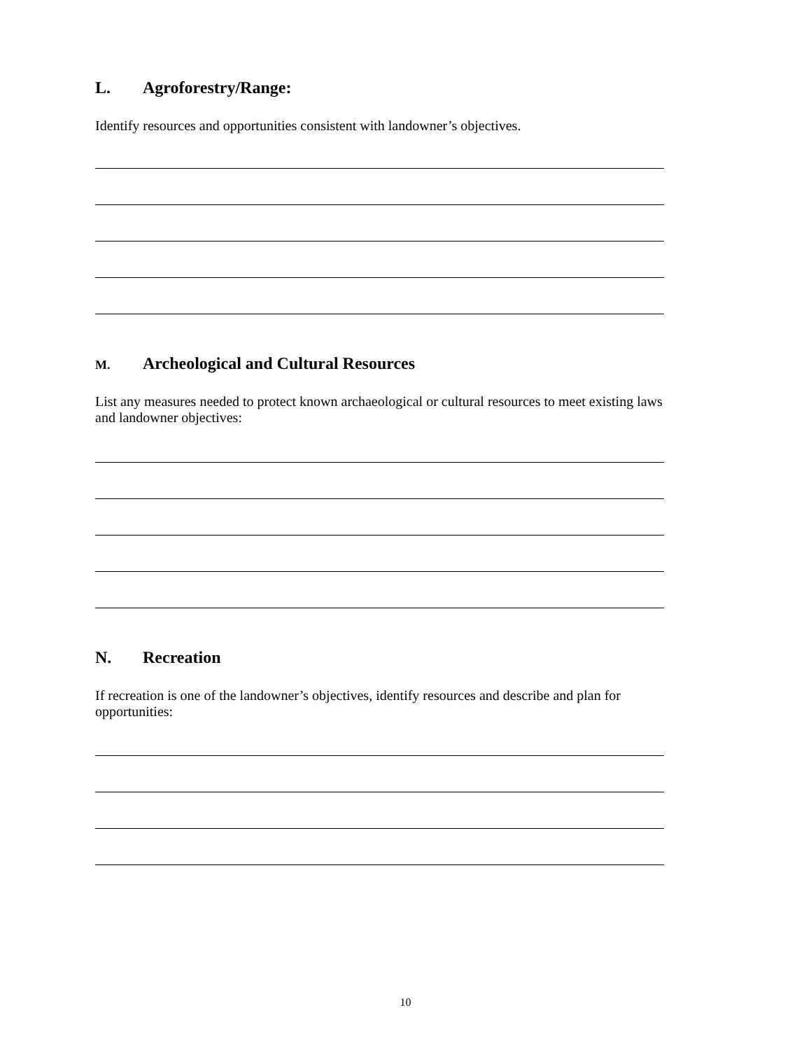L. Agroforestry/Range:
Identify resources and opportunities consistent with landowner’s objectives.
M. Archeological and Cultural Resources
List any measures needed to protect known archaeological or cultural resources to meet existing laws and landowner objectives:
N. Recreation
If recreation is one of the landowner’s objectives, identify resources and describe and plan for opportunities:
10